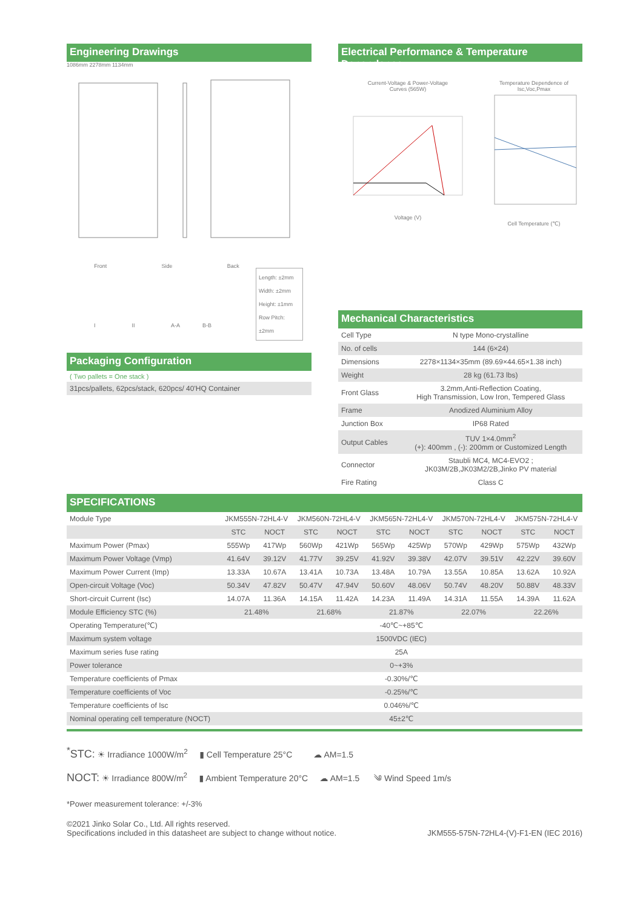Engineering Drawings
1086mm 2278mm 1134mm
Front Side Back
Length: ±2mm
Width: ±2mm
Height: ±1mm
Row Pitch: ±2mm
I II A-A B-B
Packaging Configuration
( Two pallets = One stack )
31pcs/pallets, 62pcs/stack, 620pcs/ 40'HQ Container
Electrical Performance & Temperature Dependence
Current-Voltage & Power-Voltage
Curves (565W)
Voltage (V)
Temperature Dependence of
Isc,Voc,Pmax
Cell Temperature (℃)
Mechanical Characteristics
| Cell Type | N type Mono-crystalline |
| No. of cells | 144 (6×24) |
| Dimensions | 2278×1134×35mm (89.69×44.65×1.38 inch) |
| Weight | 28 kg (61.73 lbs) |
| Front Glass | 3.2mm,Anti-Reflection Coating, High Transmission, Low Iron, Tempered Glass |
| Frame | Anodized Aluminium Alloy |
| Junction Box | IP68 Rated |
| Output Cables | TUV 1×4.0mm<sup>2</sup> (+): 400mm , (-): 200mm or Customized Length |
| Connector | Staubli MC4, MC4-EVO2 ; JK03M/2B,JK03M2/2B,Jinko PV material |
| Fire Rating | Class C |
SPECIFICATIONS
| Module Type | JKM555N-72HL4-V | | JKM560N-72HL4-V | | JKM565N-72HL4-V | | JKM570N-72HL4-V | | JKM575N-72HL4-V | |
| | STC | NOCT | STC | NOCT | STC | NOCT | STC | NOCT | STC | NOCT |
| Maximum Power (Pmax) | 555Wp | 417Wp | 560Wp | 421Wp | 565Wp | 425Wp | 570Wp | 429Wp | 575Wp | 432Wp |
| Maximum Power Voltage (Vmp) | 41.64V | 39.12V | 41.77V | 39.25V | 41.92V | 39.38V | 42.07V | 39.51V | 42.22V | 39.60V |
| Maximum Power Current (Imp) | 13.33A | 10.67A | 13.41A | 10.73A | 13.48A | 10.79A | 13.55A | 10.85A | 13.62A | 10.92A |
| Open-circuit Voltage (Voc) | 50.34V | 47.82V | 50.47V | 47.94V | 50.60V | 48.06V | 50.74V | 48.20V | 50.88V | 48.33V |
| Short-circuit Current (Isc) | 14.07A | 11.36A | 14.15A | 11.42A | 14.23A | 11.49A | 14.31A | 11.55A | 14.39A | 11.62A |
| Module Efficiency STC (%) | 21.48% | | 21.68% | | 21.87% | | 22.07% | | 22.26% | |
| Operating Temperature(℃) | -40℃~+85℃ | | | | | | | | | |
| Maximum system voltage | 1500VDC (IEC) | | | | | | | | | |
| Maximum series fuse rating | 25A | | | | | | | | | |
| Power tolerance | 0~+3% | | | | | | | | | |
| Temperature coefficients of Pmax | -0.30%/℃ | | | | | | | | | |
| Temperature coefficients of Voc | -0.25%/℃ | | | | | | | | | |
| Temperature coefficients of Isc | 0.046%/℃ | | | | | | | | | |
| Nominal operating cell temperature (NOCT) | 45±2℃ | | | | | | | | | |
<sup>*</sup> STC: ☀ Irradiance 1000W/m<sup>2</sup> ▮ Cell Temperature 25°C ☁ AM=1.5
NOCT: ☀ Irradiance 800W/m<sup>2</sup> ▮ Ambient Temperature 20°C ☁ AM=1.5 ༄ Wind Speed 1m/s
*Power measurement tolerance: +/-3%
©2021 Jinko Solar Co., Ltd. All rights reserved.
Specifications included in this datasheet are subject to change without notice.
JKM555-575N-72HL4-(V)-F1-EN (IEC 2016)